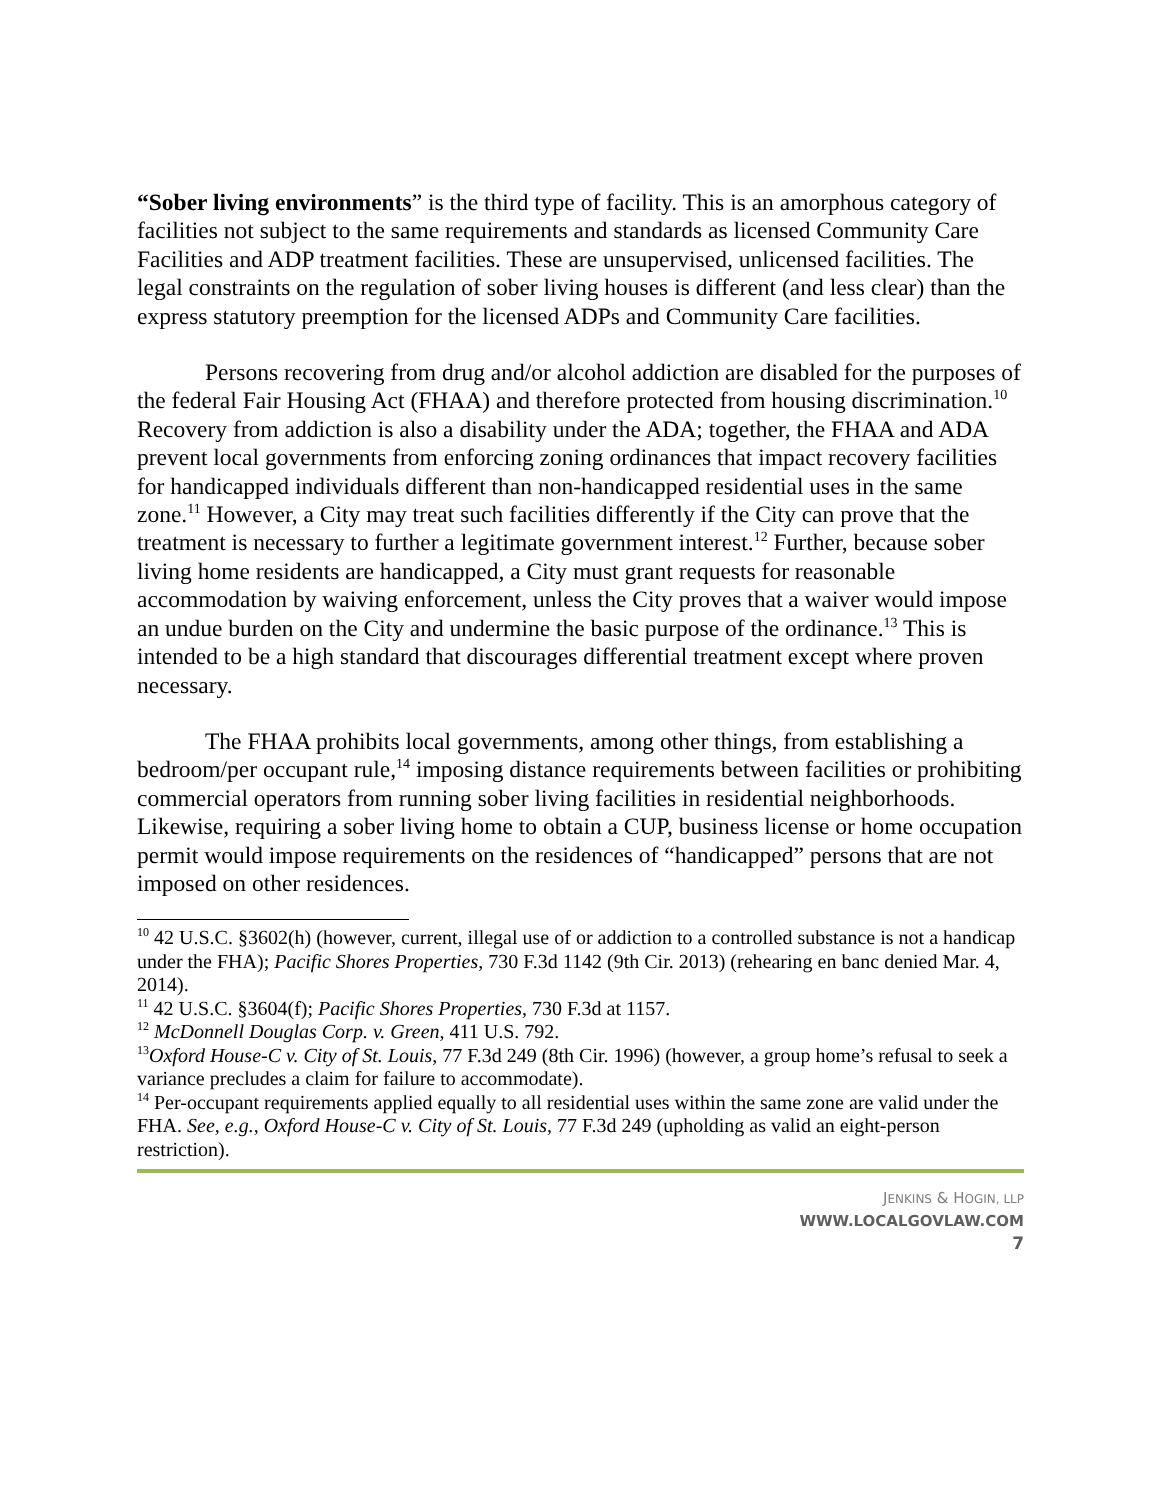“Sober living environments” is the third type of facility. This is an amorphous category of facilities not subject to the same requirements and standards as licensed Community Care Facilities and ADP treatment facilities. These are unsupervised, unlicensed facilities. The legal constraints on the regulation of sober living houses is different (and less clear) than the express statutory preemption for the licensed ADPs and Community Care facilities.
Persons recovering from drug and/or alcohol addiction are disabled for the purposes of the federal Fair Housing Act (FHAA) and therefore protected from housing discrimination.<sup>10</sup> Recovery from addiction is also a disability under the ADA; together, the FHAA and ADA prevent local governments from enforcing zoning ordinances that impact recovery facilities for handicapped individuals different than non-handicapped residential uses in the same zone.<sup>11</sup> However, a City may treat such facilities differently if the City can prove that the treatment is necessary to further a legitimate government interest.<sup>12</sup> Further, because sober living home residents are handicapped, a City must grant requests for reasonable accommodation by waiving enforcement, unless the City proves that a waiver would impose an undue burden on the City and undermine the basic purpose of the ordinance.<sup>13</sup> This is intended to be a high standard that discourages differential treatment except where proven necessary.
The FHAA prohibits local governments, among other things, from establishing a bedroom/per occupant rule,<sup>14</sup> imposing distance requirements between facilities or prohibiting commercial operators from running sober living facilities in residential neighborhoods. Likewise, requiring a sober living home to obtain a CUP, business license or home occupation permit would impose requirements on the residences of “handicapped” persons that are not imposed on other residences.
<sup>10</sup> 42 U.S.C. §3602(h) (however, current, illegal use of or addiction to a controlled substance is not a handicap under the FHA); Pacific Shores Properties, 730 F.3d 1142 (9th Cir. 2013) (rehearing en banc denied Mar. 4, 2014).
<sup>11</sup> 42 U.S.C. §3604(f); Pacific Shores Properties, 730 F.3d at 1157.
<sup>12</sup> McDonnell Douglas Corp. v. Green, 411 U.S. 792.
<sup>13</sup> Oxford House-C v. City of St. Louis, 77 F.3d 249 (8th Cir. 1996) (however, a group home’s refusal to seek a variance precludes a claim for failure to accommodate).
<sup>14</sup> Per-occupant requirements applied equally to all residential uses within the same zone are valid under the FHA. See, e.g., Oxford House-C v. City of St. Louis, 77 F.3d 249 (upholding as valid an eight-person restriction).
JENKINS & HOGIN, LLP
WWW.LOCALGOVLAW.COM
7